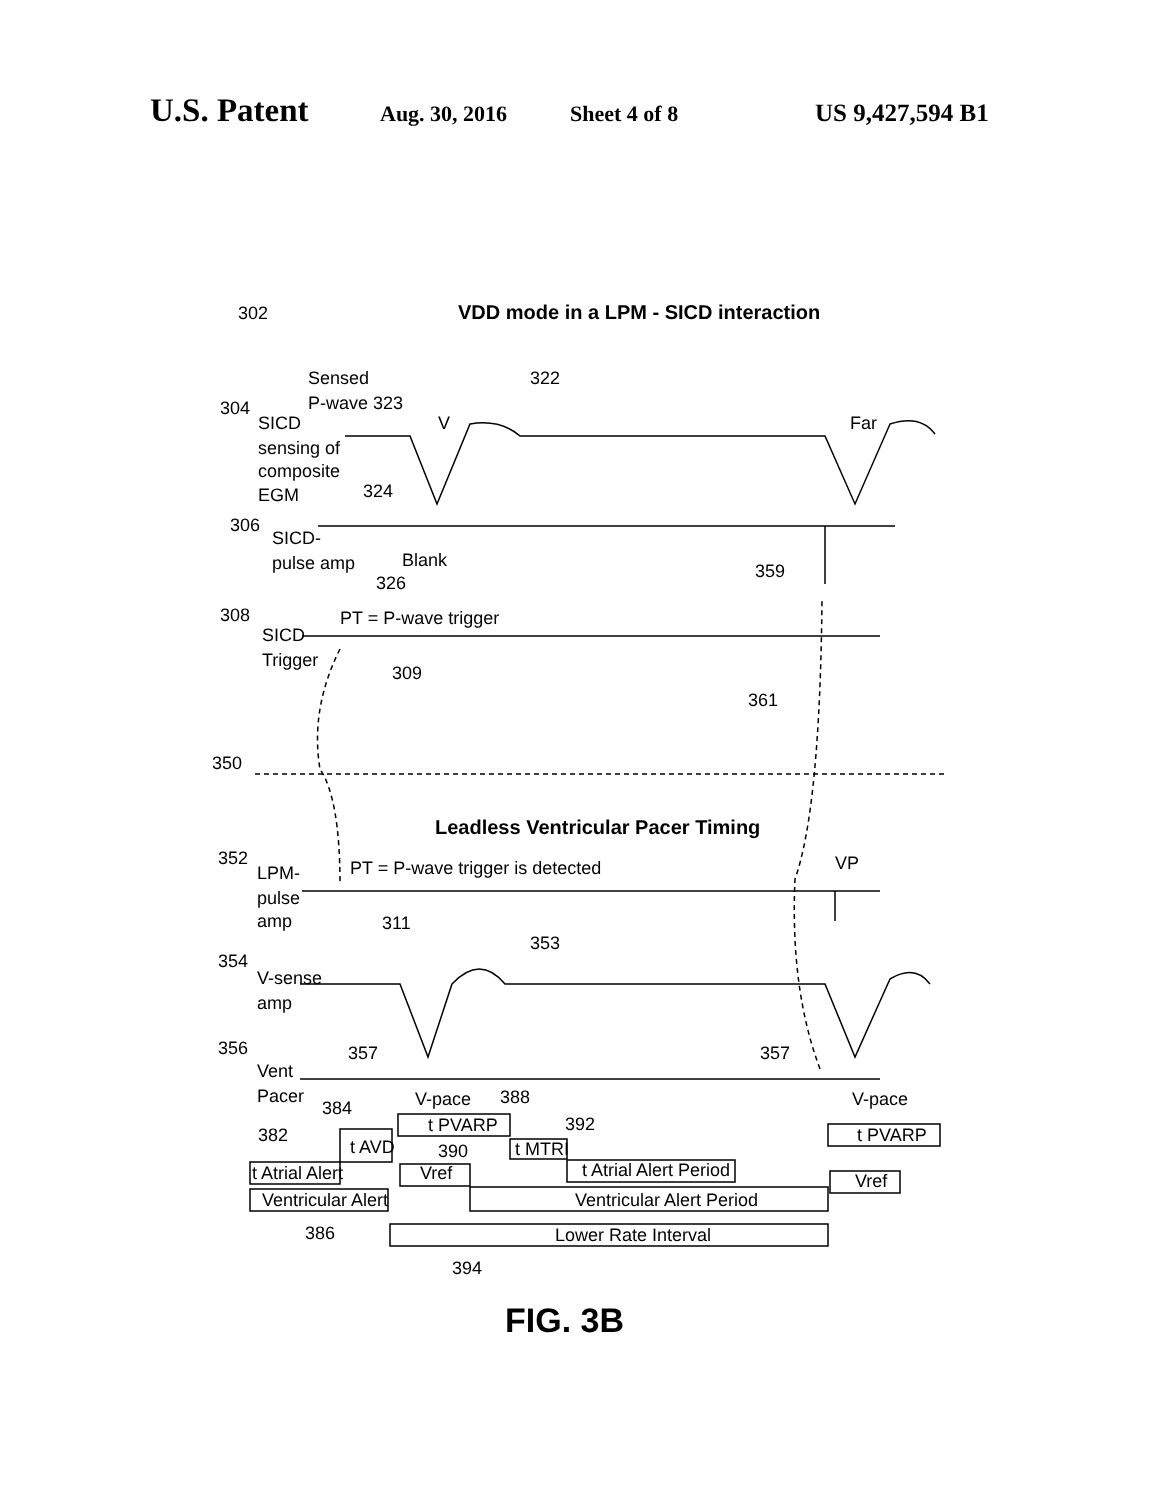U.S. Patent Aug. 30, 2016 Sheet 4 of 8 US 9,427,594 B1
302
VDD mode in a LPM - SICD interaction
322
Sensed
P-wave
323
304
SICD
sensing of
composite
EGM
V
Far
324
306
SICD-
pulse amp
Blank
326
359
308
PT = P-wave trigger
SICD
Trigger
309
361
350
Leadless Ventricular Pacer Timing
352
LPM-
pulse
amp
PT = P-wave trigger is detected
VP
311
353
354
V-sense
amp
356
357
357
Vent
Pacer
V-pace
388
V-pace
384
t PVARP
392
t PVARP
382
t AVD
390
t MTRI
t Atrial Alert
Vref
t Atrial Alert Period
Vref
Ventricular Alert
Ventricular Alert Period
386
Lower Rate Interval
394
FIG. 3B